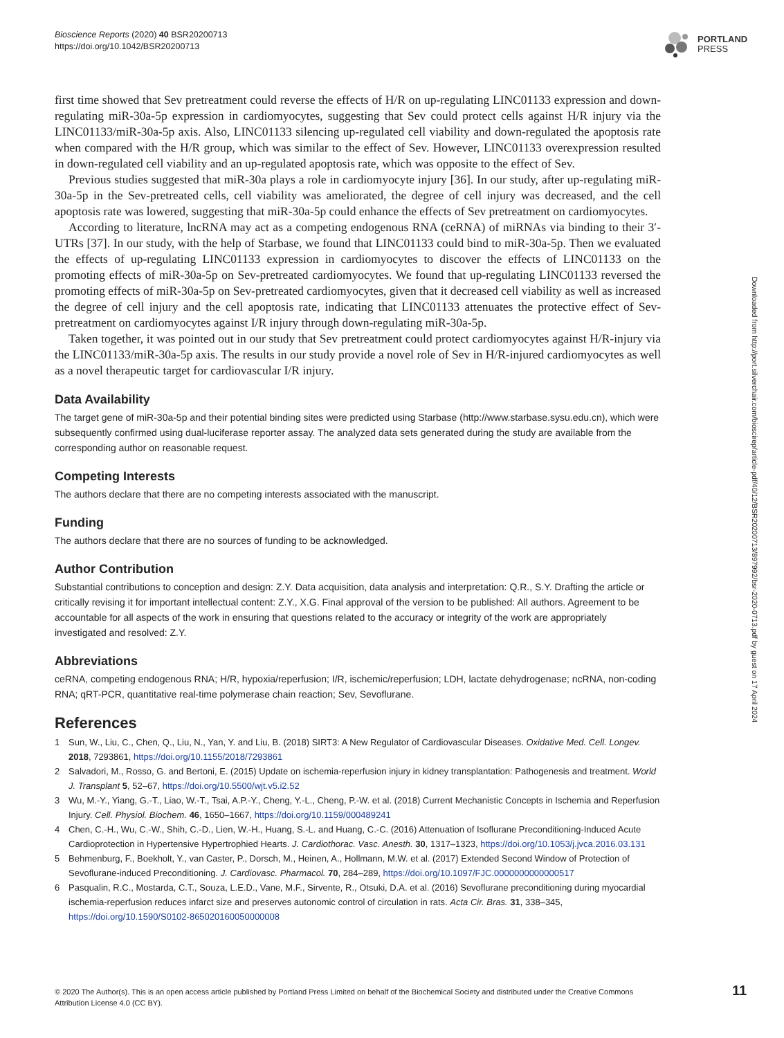Bioscience Reports (2020) 40 BSR20200713
https://doi.org/10.1042/BSR20200713
PORTLAND
PRESS
first time showed that Sev pretreatment could reverse the effects of H/R on up-regulating LINC01133 expression and down-regulating miR-30a-5p expression in cardiomyocytes, suggesting that Sev could protect cells against H/R injury via the LINC01133/miR-30a-5p axis. Also, LINC01133 silencing up-regulated cell viability and down-regulated the apoptosis rate when compared with the H/R group, which was similar to the effect of Sev. However, LINC01133 overexpression resulted in down-regulated cell viability and an up-regulated apoptosis rate, which was opposite to the effect of Sev.
Previous studies suggested that miR-30a plays a role in cardiomyocyte injury [36]. In our study, after up-regulating miR-30a-5p in the Sev-pretreated cells, cell viability was ameliorated, the degree of cell injury was decreased, and the cell apoptosis rate was lowered, suggesting that miR-30a-5p could enhance the effects of Sev pretreatment on cardiomyocytes.
According to literature, lncRNA may act as a competing endogenous RNA (ceRNA) of miRNAs via binding to their 3′-UTRs [37]. In our study, with the help of Starbase, we found that LINC01133 could bind to miR-30a-5p. Then we evaluated the effects of up-regulating LINC01133 expression in cardiomyocytes to discover the effects of LINC01133 on the promoting effects of miR-30a-5p on Sev-pretreated cardiomyocytes. We found that up-regulating LINC01133 reversed the promoting effects of miR-30a-5p on Sev-pretreated cardiomyocytes, given that it decreased cell viability as well as increased the degree of cell injury and the cell apoptosis rate, indicating that LINC01133 attenuates the protective effect of Sev-pretreatment on cardiomyocytes against I/R injury through down-regulating miR-30a-5p.
Taken together, it was pointed out in our study that Sev pretreatment could protect cardiomyocytes against H/R-injury via the LINC01133/miR-30a-5p axis. The results in our study provide a novel role of Sev in H/R-injured cardiomyocytes as well as a novel therapeutic target for cardiovascular I/R injury.
Data Availability
The target gene of miR-30a-5p and their potential binding sites were predicted using Starbase (http://www.starbase.sysu.edu.cn), which were subsequently confirmed using dual-luciferase reporter assay. The analyzed data sets generated during the study are available from the corresponding author on reasonable request.
Competing Interests
The authors declare that there are no competing interests associated with the manuscript.
Funding
The authors declare that there are no sources of funding to be acknowledged.
Author Contribution
Substantial contributions to conception and design: Z.Y. Data acquisition, data analysis and interpretation: Q.R., S.Y. Drafting the article or critically revising it for important intellectual content: Z.Y., X.G. Final approval of the version to be published: All authors. Agreement to be accountable for all aspects of the work in ensuring that questions related to the accuracy or integrity of the work are appropriately investigated and resolved: Z.Y.
Abbreviations
ceRNA, competing endogenous RNA; H/R, hypoxia/reperfusion; I/R, ischemic/reperfusion; LDH, lactate dehydrogenase; ncRNA, non-coding RNA; qRT-PCR, quantitative real-time polymerase chain reaction; Sev, Sevoflurane.
References
1 Sun, W., Liu, C., Chen, Q., Liu, N., Yan, Y. and Liu, B. (2018) SIRT3: A New Regulator of Cardiovascular Diseases. Oxidative Med. Cell. Longev. 2018, 7293861, https://doi.org/10.1155/2018/7293861
2 Salvadori, M., Rosso, G. and Bertoni, E. (2015) Update on ischemia-reperfusion injury in kidney transplantation: Pathogenesis and treatment. World J. Transplant 5, 52–67, https://doi.org/10.5500/wjt.v5.i2.52
3 Wu, M.-Y., Yiang, G.-T., Liao, W.-T., Tsai, A.P.-Y., Cheng, Y.-L., Cheng, P.-W. et al. (2018) Current Mechanistic Concepts in Ischemia and Reperfusion Injury. Cell. Physiol. Biochem. 46, 1650–1667, https://doi.org/10.1159/000489241
4 Chen, C.-H., Wu, C.-W., Shih, C.-D., Lien, W.-H., Huang, S.-L. and Huang, C.-C. (2016) Attenuation of Isoflurane Preconditioning-Induced Acute Cardioprotection in Hypertensive Hypertrophied Hearts. J. Cardiothorac. Vasc. Anesth. 30, 1317–1323, https://doi.org/10.1053/j.jvca.2016.03.131
5 Behmenburg, F., Boekholt, Y., van Caster, P., Dorsch, M., Heinen, A., Hollmann, M.W. et al. (2017) Extended Second Window of Protection of Sevoflurane-induced Preconditioning. J. Cardiovasc. Pharmacol. 70, 284–289, https://doi.org/10.1097/FJC.0000000000000517
6 Pasqualin, R.C., Mostarda, C.T., Souza, L.E.D., Vane, M.F., Sirvente, R., Otsuki, D.A. et al. (2016) Sevoflurane preconditioning during myocardial ischemia-reperfusion reduces infarct size and preserves autonomic control of circulation in rats. Acta Cir. Bras. 31, 338–345, https://doi.org/10.1590/S0102-865020160050000008
Downloaded from http://port.silverchair.com/bioscirep/article-pdf/40/12/BSR20200713/897992/bsr-2020-0713.pdf by guest on 17 April 2024
© 2020 The Author(s). This is an open access article published by Portland Press Limited on behalf of the Biochemical Society and distributed under the Creative Commons Attribution License 4.0 (CC BY).
11